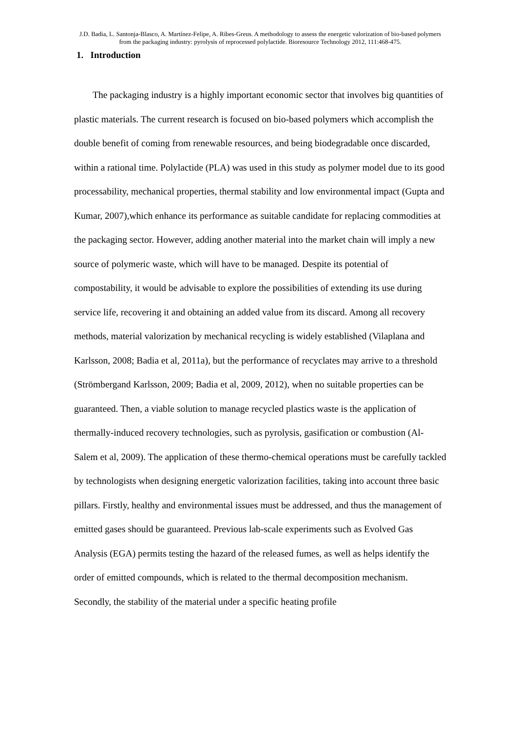J.D. Badia, L. Santonja-Blasco, A. Martínez-Felipe, A. Ribes-Greus. A methodology to assess the energetic valorization of bio-based polymers from the packaging industry: pyrolysis of reprocessed polylactide. Bioresource Technology 2012, 111:468-475.
1. Introduction
The packaging industry is a highly important economic sector that involves big quantities of plastic materials. The current research is focused on bio-based polymers which accomplish the double benefit of coming from renewable resources, and being biodegradable once discarded, within a rational time. Polylactide (PLA) was used in this study as polymer model due to its good processability, mechanical properties, thermal stability and low environmental impact (Gupta and Kumar, 2007),which enhance its performance as suitable candidate for replacing commodities at the packaging sector. However, adding another material into the market chain will imply a new source of polymeric waste, which will have to be managed. Despite its potential of compostability, it would be advisable to explore the possibilities of extending its use during service life, recovering it and obtaining an added value from its discard. Among all recovery methods, material valorization by mechanical recycling is widely established (Vilaplana and Karlsson, 2008; Badia et al, 2011a), but the performance of recyclates may arrive to a threshold (Strömbergand Karlsson, 2009; Badia et al, 2009, 2012), when no suitable properties can be guaranteed. Then, a viable solution to manage recycled plastics waste is the application of thermally-induced recovery technologies, such as pyrolysis, gasification or combustion (Al-Salem et al, 2009). The application of these thermo-chemical operations must be carefully tackled by technologists when designing energetic valorization facilities, taking into account three basic pillars. Firstly, healthy and environmental issues must be addressed, and thus the management of emitted gases should be guaranteed. Previous lab-scale experiments such as Evolved Gas Analysis (EGA) permits testing the hazard of the released fumes, as well as helps identify the order of emitted compounds, which is related to the thermal decomposition mechanism. Secondly, the stability of the material under a specific heating profile